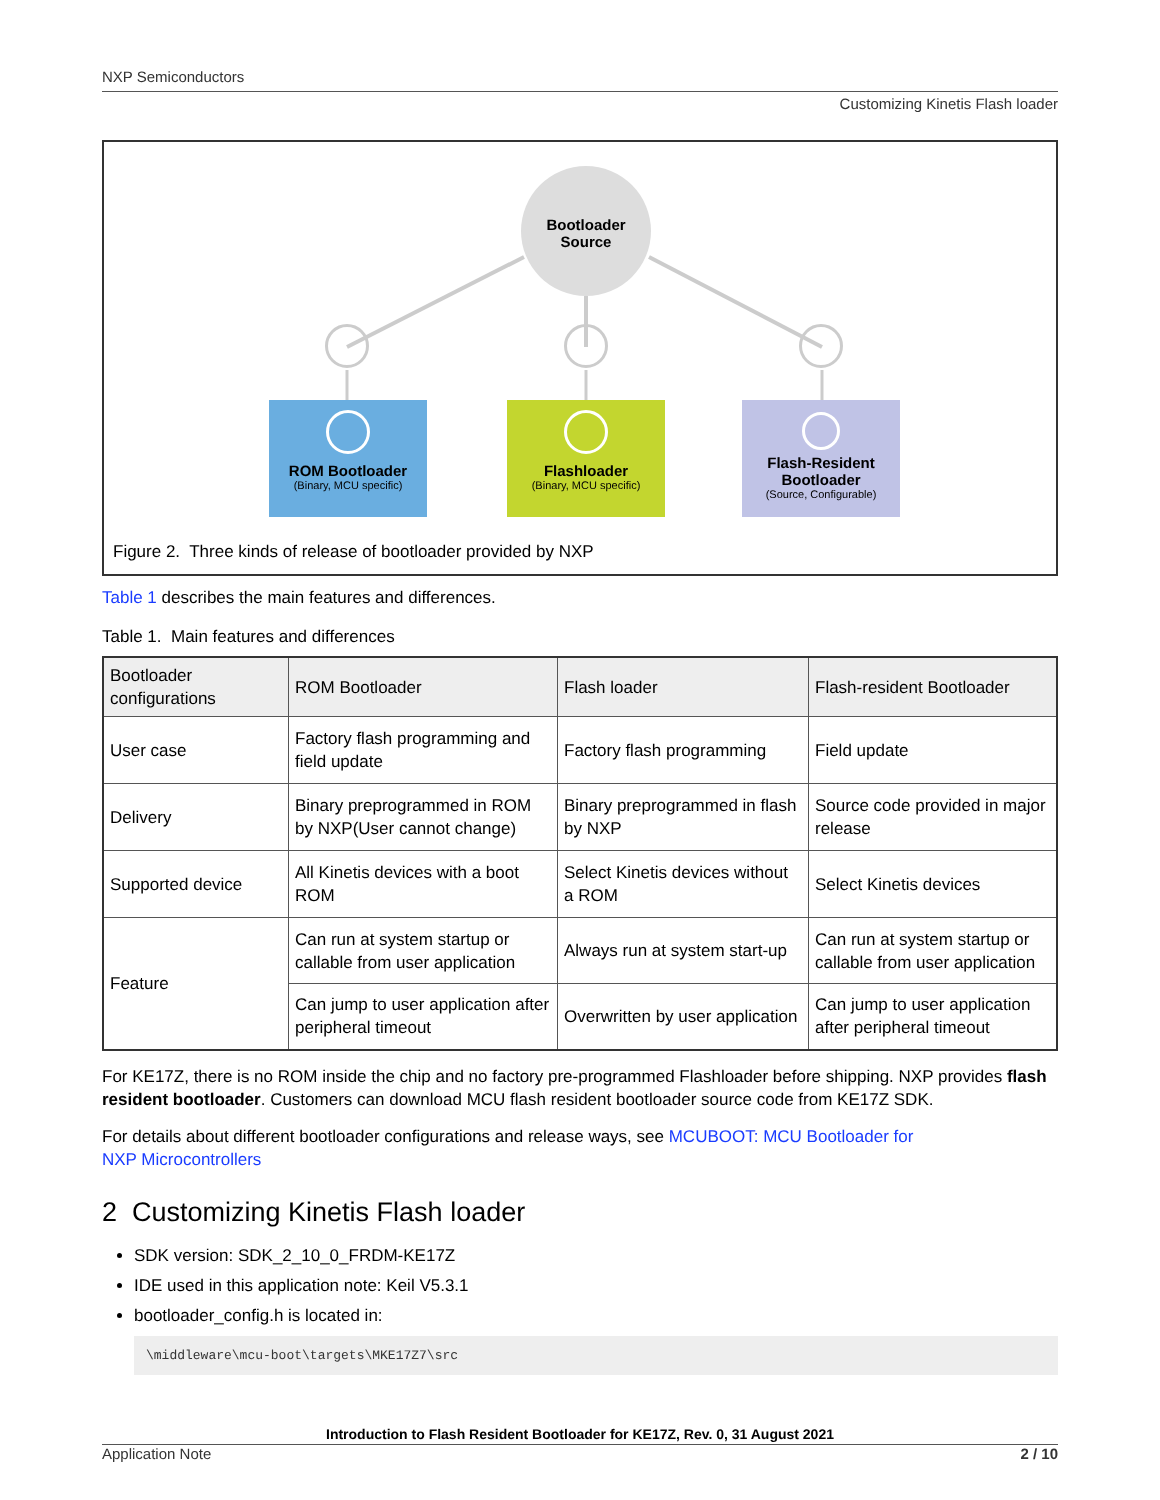NXP Semiconductors
Customizing Kinetis Flash loader
Bootloader
Source
ROM Bootloader
(Binary, MCU specific)
Flashloader
(Binary, MCU specific)
Flash-Resident
Bootloader
(Source, Configurable)
Figure 2. Three kinds of release of bootloader provided by NXP
Table 1 describes the main features and differences.
Table 1. Main features and differences
| Bootloader configurations | ROM Bootloader | Flash loader | Flash-resident Bootloader |
| --- | --- | --- | --- |
| User case | Factory flash programming and field update | Factory flash programming | Field update |
| Delivery | Binary preprogrammed in ROM by NXP(User cannot change) | Binary preprogrammed in flash by NXP | Source code provided in major release |
| Supported device | All Kinetis devices with a boot ROM | Select Kinetis devices without a ROM | Select Kinetis devices |
| Feature | Can run at system startup or callable from user application | Always run at system start-up | Can run at system startup or callable from user application |
| | Can jump to user application after peripheral timeout | Overwritten by user application | Can jump to user application after peripheral timeout |
For KE17Z, there is no ROM inside the chip and no factory pre-programmed Flashloader before shipping. NXP provides flash resident bootloader. Customers can download MCU flash resident bootloader source code from KE17Z SDK.
For details about different bootloader configurations and release ways, see MCUBOOT: MCU Bootloader for
NXP Microcontrollers
2 Customizing Kinetis Flash loader
SDK version: SDK_2_10_0_FRDM-KE17Z
IDE used in this application note: Keil V5.3.1
bootloader_config.h is located in:
\middleware\mcu-boot\targets\MKE17Z7\src
Introduction to Flash Resident Bootloader for KE17Z, Rev. 0, 31 August 2021
Application Note 2 / 10